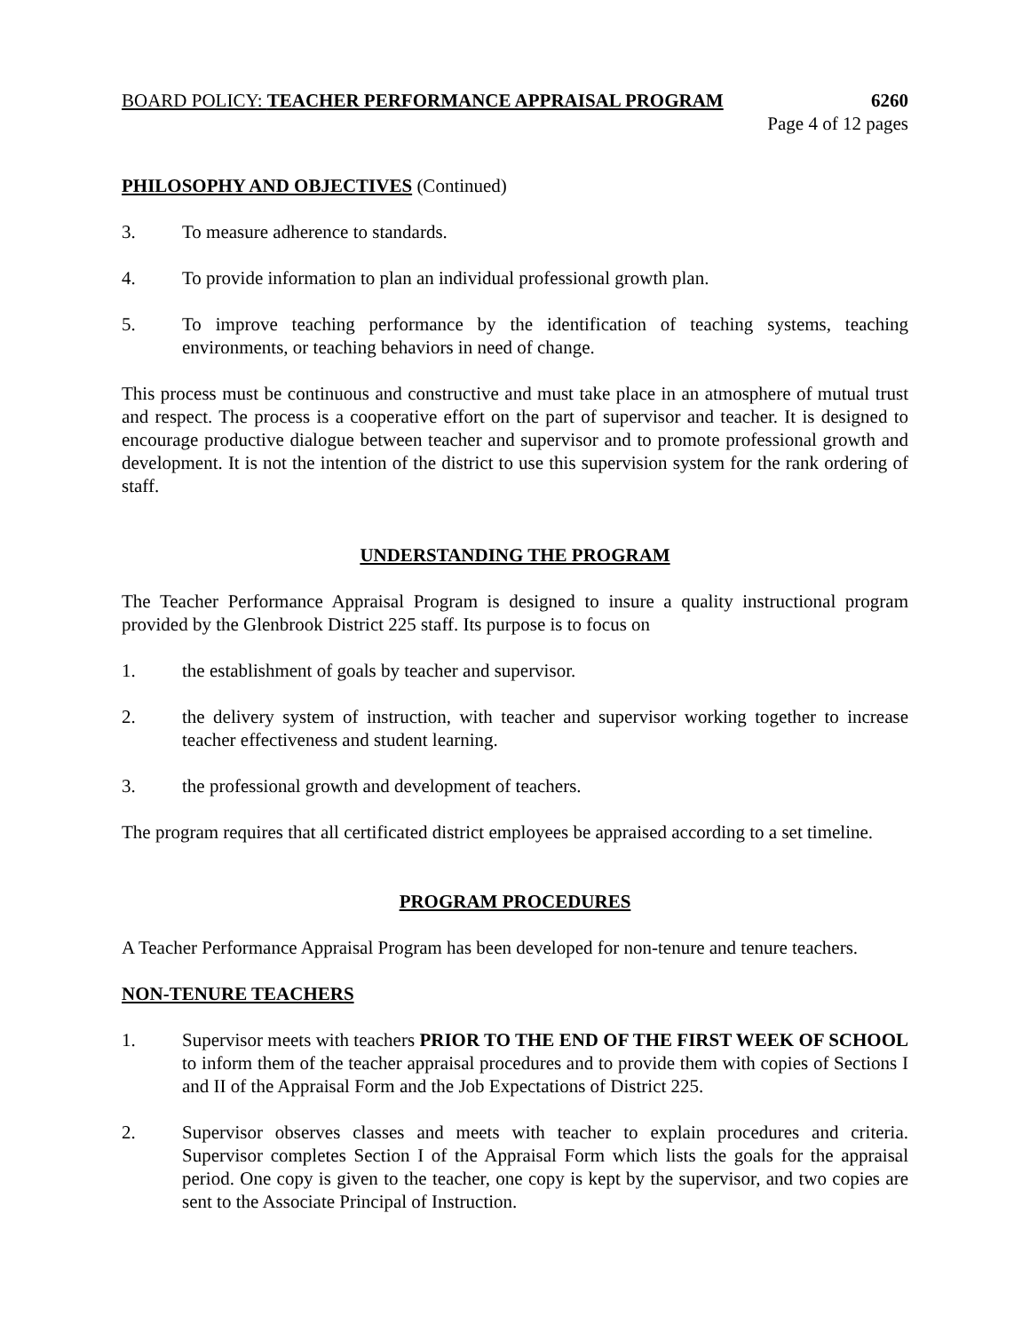BOARD POLICY: TEACHER PERFORMANCE APPRAISAL PROGRAM 6260
Page 4 of 12 pages
PHILOSOPHY AND OBJECTIVES (Continued)
3. To measure adherence to standards.
4. To provide information to plan an individual professional growth plan.
5. To improve teaching performance by the identification of teaching systems, teaching environments, or teaching behaviors in need of change.
This process must be continuous and constructive and must take place in an atmosphere of mutual trust and respect. The process is a cooperative effort on the part of supervisor and teacher. It is designed to encourage productive dialogue between teacher and supervisor and to promote professional growth and development. It is not the intention of the district to use this supervision system for the rank ordering of staff.
UNDERSTANDING THE PROGRAM
The Teacher Performance Appraisal Program is designed to insure a quality instructional program provided by the Glenbrook District 225 staff. Its purpose is to focus on
1. the establishment of goals by teacher and supervisor.
2. the delivery system of instruction, with teacher and supervisor working together to increase teacher effectiveness and student learning.
3. the professional growth and development of teachers.
The program requires that all certificated district employees be appraised according to a set timeline.
PROGRAM PROCEDURES
A Teacher Performance Appraisal Program has been developed for non-tenure and tenure teachers.
NON-TENURE TEACHERS
1. Supervisor meets with teachers PRIOR TO THE END OF THE FIRST WEEK OF SCHOOL to inform them of the teacher appraisal procedures and to provide them with copies of Sections I and II of the Appraisal Form and the Job Expectations of District 225.
2. Supervisor observes classes and meets with teacher to explain procedures and criteria. Supervisor completes Section I of the Appraisal Form which lists the goals for the appraisal period. One copy is given to the teacher, one copy is kept by the supervisor, and two copies are sent to the Associate Principal of Instruction.